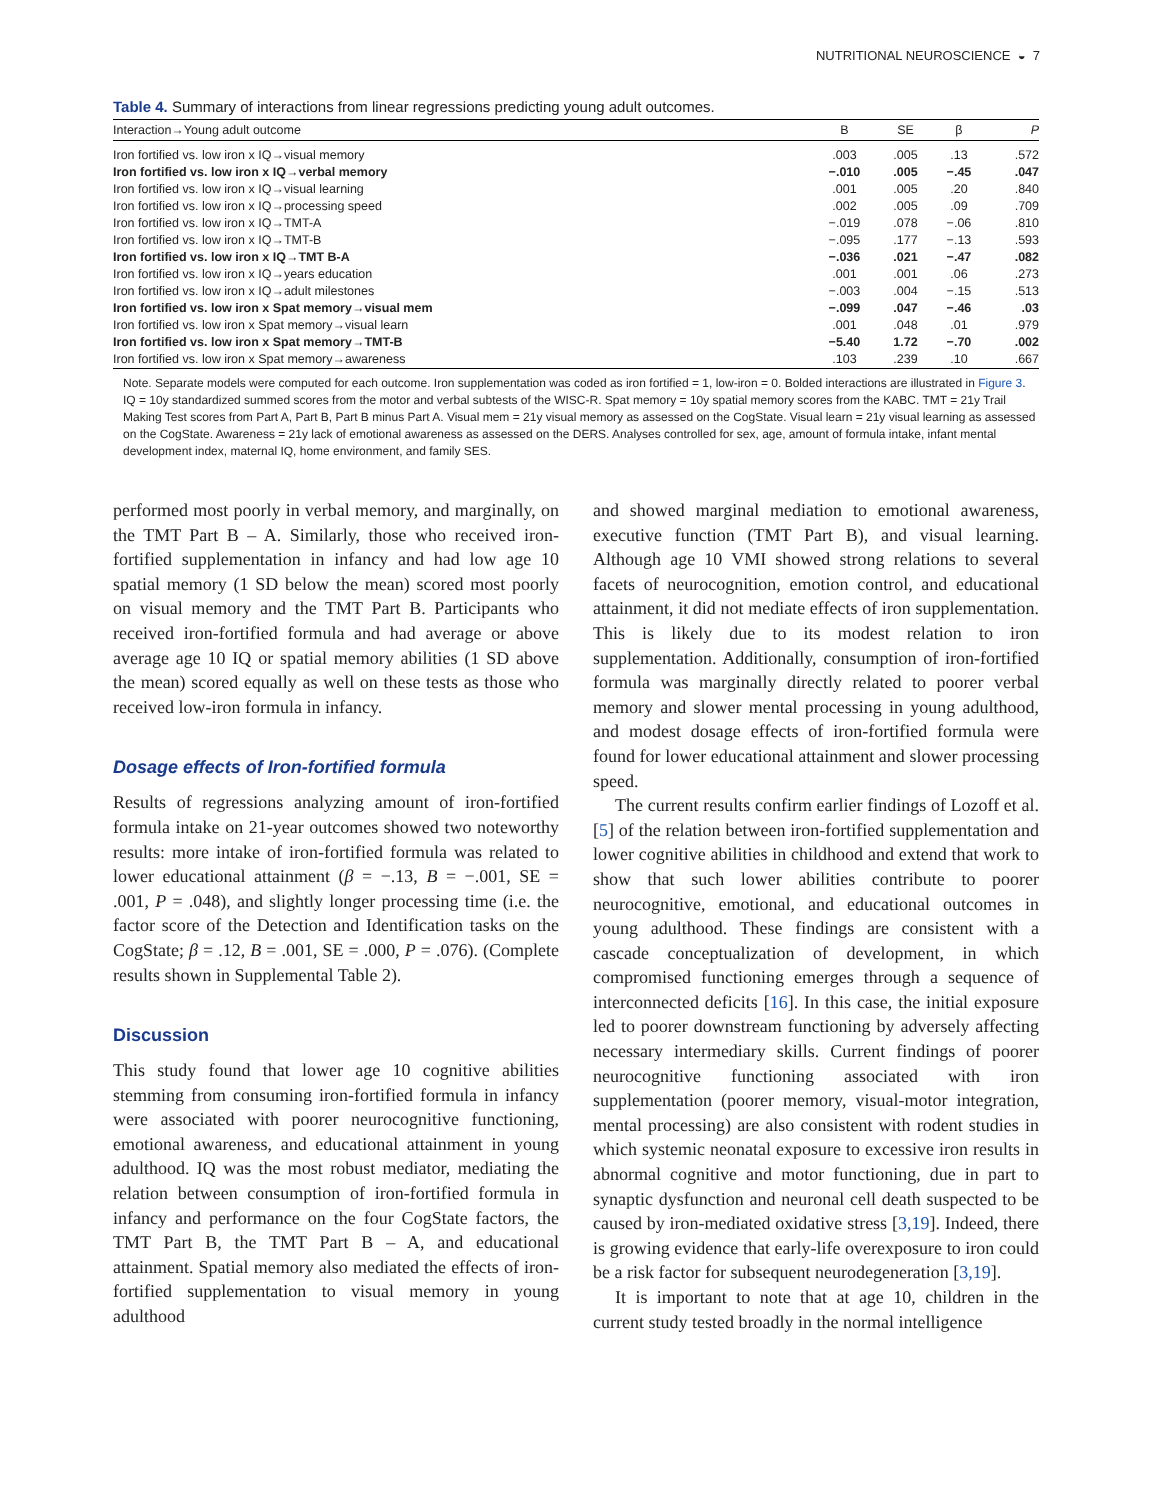NUTRITIONAL NEUROSCIENCE ◒ 7
Table 4. Summary of interactions from linear regressions predicting young adult outcomes.
| Interaction→Young adult outcome | B | SE | β | P |
| --- | --- | --- | --- | --- |
| Iron fortified vs. low iron x IQ→visual memory | .003 | .005 | .13 | .572 |
| Iron fortified vs. low iron x IQ→verbal memory | −.010 | .005 | −.45 | .047 |
| Iron fortified vs. low iron x IQ→visual learning | .001 | .005 | .20 | .840 |
| Iron fortified vs. low iron x IQ→processing speed | .002 | .005 | .09 | .709 |
| Iron fortified vs. low iron x IQ→TMT-A | −.019 | .078 | −.06 | .810 |
| Iron fortified vs. low iron x IQ→TMT-B | −.095 | .177 | −.13 | .593 |
| Iron fortified vs. low iron x IQ→TMT B-A | −.036 | .021 | −.47 | .082 |
| Iron fortified vs. low iron x IQ→years education | .001 | .001 | .06 | .273 |
| Iron fortified vs. low iron x IQ→adult milestones | −.003 | .004 | −.15 | .513 |
| Iron fortified vs. low iron x Spat memory→visual mem | −.099 | .047 | −.46 | .03 |
| Iron fortified vs. low iron x Spat memory→visual learn | .001 | .048 | .01 | .979 |
| Iron fortified vs. low iron x Spat memory→TMT-B | −5.40 | 1.72 | −.70 | .002 |
| Iron fortified vs. low iron x Spat memory→awareness | .103 | .239 | .10 | .667 |
Note. Separate models were computed for each outcome. Iron supplementation was coded as iron fortified = 1, low-iron = 0. Bolded interactions are illustrated in Figure 3. IQ = 10y standardized summed scores from the motor and verbal subtests of the WISC-R. Spat memory = 10y spatial memory scores from the KABC. TMT = 21y Trail Making Test scores from Part A, Part B, Part B minus Part A. Visual mem = 21y visual memory as assessed on the CogState. Visual learn = 21y visual learning as assessed on the CogState. Awareness = 21y lack of emotional awareness as assessed on the DERS. Analyses controlled for sex, age, amount of formula intake, infant mental development index, maternal IQ, home environment, and family SES.
performed most poorly in verbal memory, and marginally, on the TMT Part B – A. Similarly, those who received iron-fortified supplementation in infancy and had low age 10 spatial memory (1 SD below the mean) scored most poorly on visual memory and the TMT Part B. Participants who received iron-fortified formula and had average or above average age 10 IQ or spatial memory abilities (1 SD above the mean) scored equally as well on these tests as those who received low-iron formula in infancy.
Dosage effects of Iron-fortified formula
Results of regressions analyzing amount of iron-fortified formula intake on 21-year outcomes showed two noteworthy results: more intake of iron-fortified formula was related to lower educational attainment (β = −.13, B = −.001, SE = .001, P = .048), and slightly longer processing time (i.e. the factor score of the Detection and Identification tasks on the CogState; β = .12, B = .001, SE = .000, P = .076). (Complete results shown in Supplemental Table 2).
Discussion
This study found that lower age 10 cognitive abilities stemming from consuming iron-fortified formula in infancy were associated with poorer neurocognitive functioning, emotional awareness, and educational attainment in young adulthood. IQ was the most robust mediator, mediating the relation between consumption of iron-fortified formula in infancy and performance on the four CogState factors, the TMT Part B, the TMT Part B – A, and educational attainment. Spatial memory also mediated the effects of iron-fortified supplementation to visual memory in young adulthood
and showed marginal mediation to emotional awareness, executive function (TMT Part B), and visual learning. Although age 10 VMI showed strong relations to several facets of neurocognition, emotion control, and educational attainment, it did not mediate effects of iron supplementation. This is likely due to its modest relation to iron supplementation. Additionally, consumption of iron-fortified formula was marginally directly related to poorer verbal memory and slower mental processing in young adulthood, and modest dosage effects of iron-fortified formula were found for lower educational attainment and slower processing speed.
The current results confirm earlier findings of Lozoff et al. [5] of the relation between iron-fortified supplementation and lower cognitive abilities in childhood and extend that work to show that such lower abilities contribute to poorer neurocognitive, emotional, and educational outcomes in young adulthood. These findings are consistent with a cascade conceptualization of development, in which compromised functioning emerges through a sequence of interconnected deficits [16]. In this case, the initial exposure led to poorer downstream functioning by adversely affecting necessary intermediary skills. Current findings of poorer neurocognitive functioning associated with iron supplementation (poorer memory, visual-motor integration, mental processing) are also consistent with rodent studies in which systemic neonatal exposure to excessive iron results in abnormal cognitive and motor functioning, due in part to synaptic dysfunction and neuronal cell death suspected to be caused by iron-mediated oxidative stress [3,19]. Indeed, there is growing evidence that early-life overexposure to iron could be a risk factor for subsequent neurodegeneration [3,19].
It is important to note that at age 10, children in the current study tested broadly in the normal intelligence